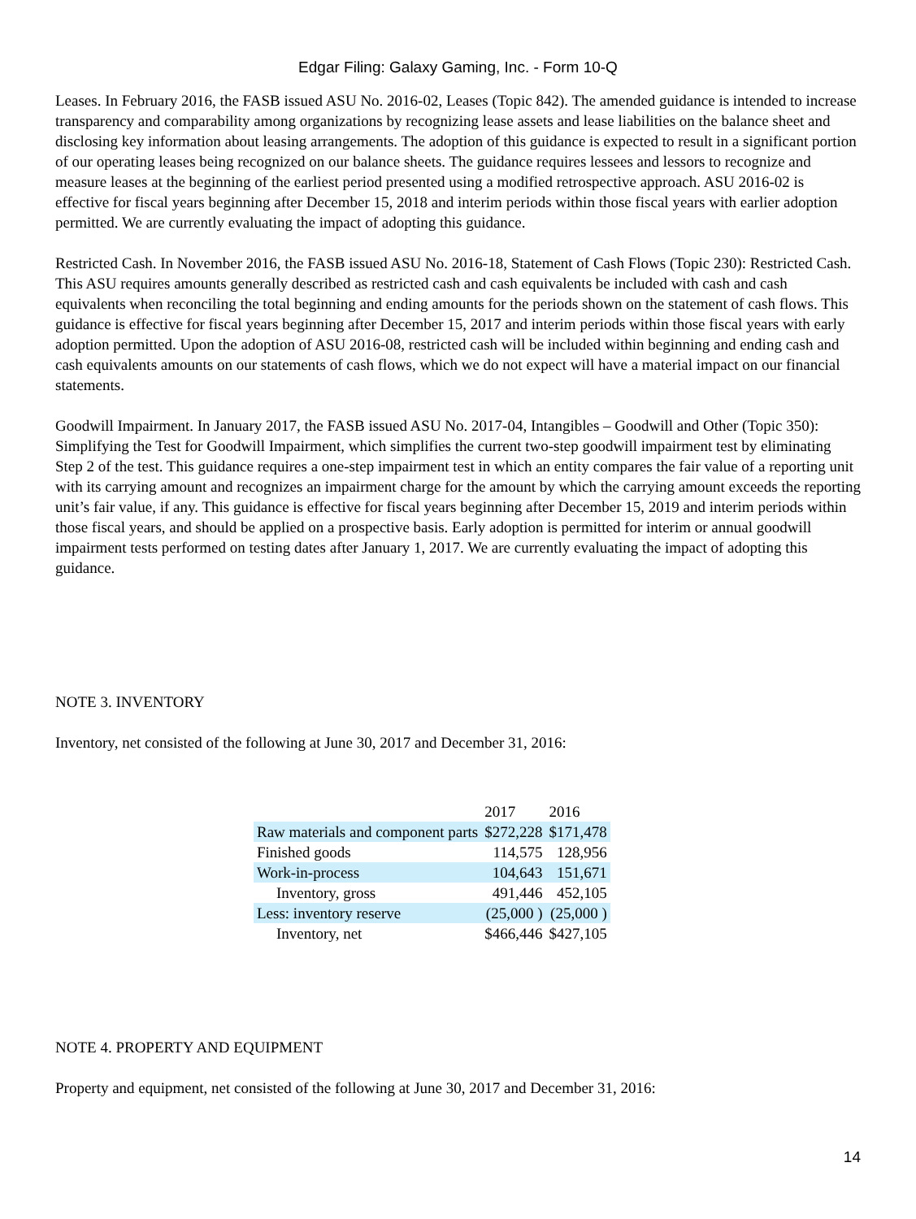Edgar Filing: Galaxy Gaming, Inc. - Form 10-Q
Leases. In February 2016, the FASB issued ASU No. 2016-02, Leases (Topic 842). The amended guidance is intended to increase transparency and comparability among organizations by recognizing lease assets and lease liabilities on the balance sheet and disclosing key information about leasing arrangements. The adoption of this guidance is expected to result in a significant portion of our operating leases being recognized on our balance sheets. The guidance requires lessees and lessors to recognize and measure leases at the beginning of the earliest period presented using a modified retrospective approach. ASU 2016-02 is effective for fiscal years beginning after December 15, 2018 and interim periods within those fiscal years with earlier adoption permitted. We are currently evaluating the impact of adopting this guidance.
Restricted Cash. In November 2016, the FASB issued ASU No. 2016-18, Statement of Cash Flows (Topic 230): Restricted Cash. This ASU requires amounts generally described as restricted cash and cash equivalents be included with cash and cash equivalents when reconciling the total beginning and ending amounts for the periods shown on the statement of cash flows. This guidance is effective for fiscal years beginning after December 15, 2017 and interim periods within those fiscal years with early adoption permitted. Upon the adoption of ASU 2016-08, restricted cash will be included within beginning and ending cash and cash equivalents amounts on our statements of cash flows, which we do not expect will have a material impact on our financial statements.
Goodwill Impairment. In January 2017, the FASB issued ASU No. 2017-04, Intangibles – Goodwill and Other (Topic 350): Simplifying the Test for Goodwill Impairment, which simplifies the current two-step goodwill impairment test by eliminating Step 2 of the test. This guidance requires a one-step impairment test in which an entity compares the fair value of a reporting unit with its carrying amount and recognizes an impairment charge for the amount by which the carrying amount exceeds the reporting unit’s fair value, if any. This guidance is effective for fiscal years beginning after December 15, 2019 and interim periods within those fiscal years, and should be applied on a prospective basis. Early adoption is permitted for interim or annual goodwill impairment tests performed on testing dates after January 1, 2017. We are currently evaluating the impact of adopting this guidance.
NOTE 3. INVENTORY
Inventory, net consisted of the following at June 30, 2017 and December 31, 2016:
| | 2017 | 2016 |
| Raw materials and component parts | $272,228 | $171,478 |
| Finished goods | 114,575 | 128,956 |
| Work-in-process | 104,643 | 151,671 |
| Inventory, gross | 491,446 | 452,105 |
| Less: inventory reserve | (25,000 ) | (25,000 ) |
| Inventory, net | $466,446 | $427,105 |
NOTE 4. PROPERTY AND EQUIPMENT
Property and equipment, net consisted of the following at June 30, 2017 and December 31, 2016:
14